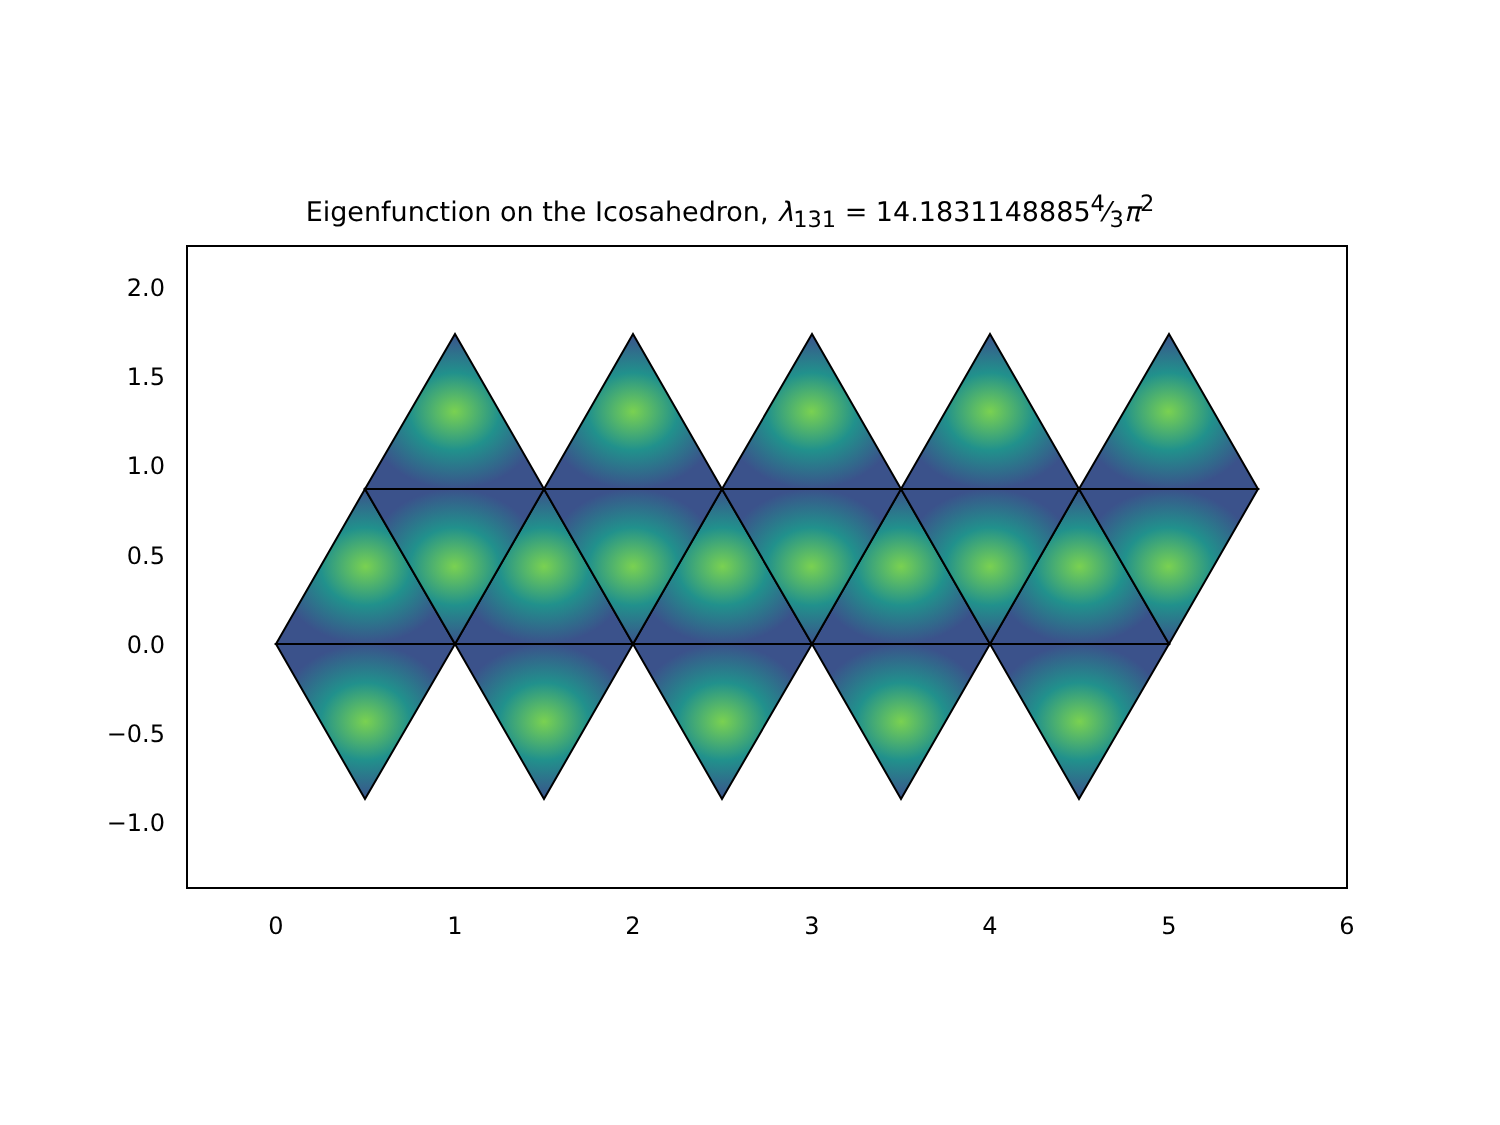Eigenfunction on the Icosahedron, λ<sub>131</sub> = 14.18311488854⁄3π<sup>2</sup>
2.0
1.5
1.0
0.5
0.0
−0.5
−1.0
0
1
2
3
4
5
6